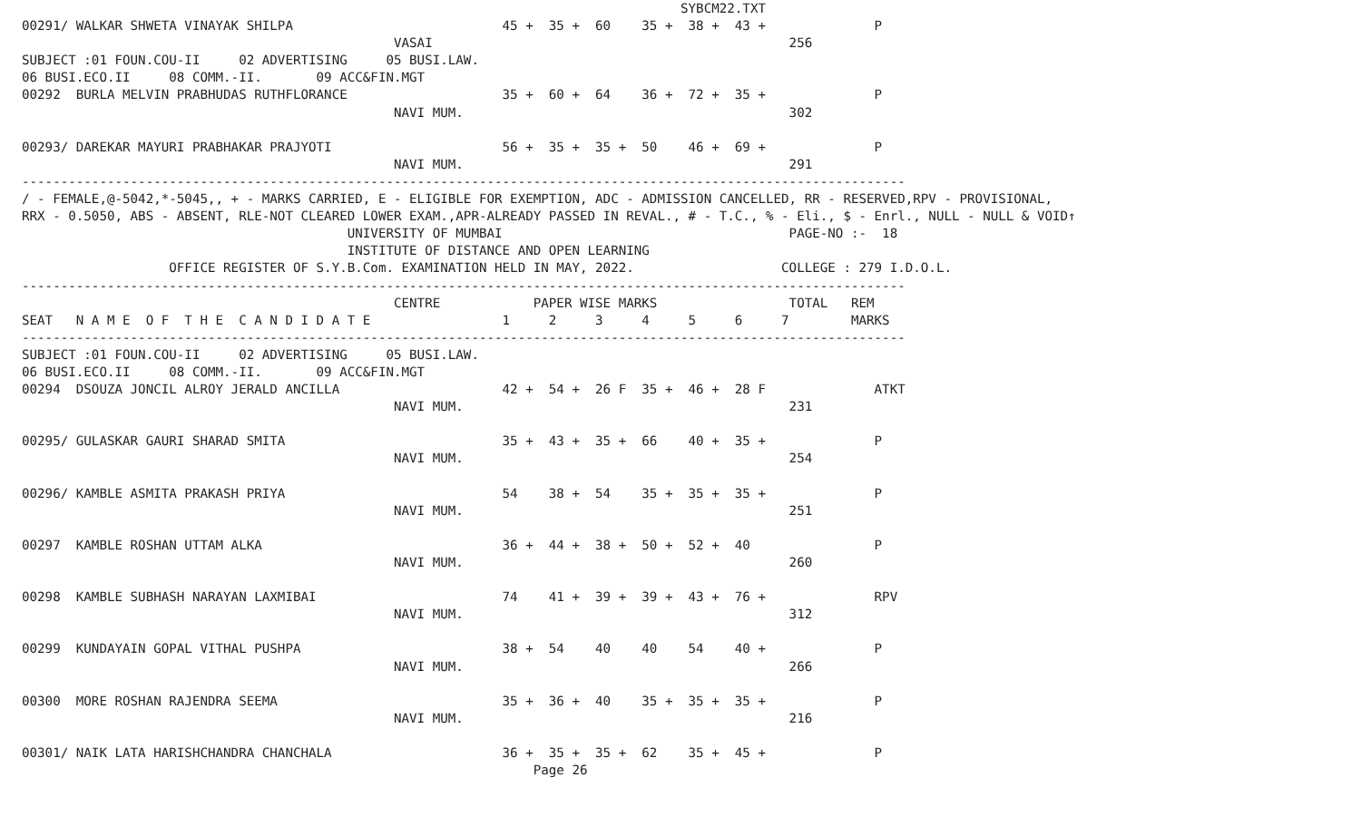SYBCM22.TXT
00291/ WALKAR SHWETA VINAYAK SHILPA                           45 +  35 +  60    35 +  38 +  43 +              P
                                                VASAI                                              256
SUBJECT :01 FOUN.COU-II     02 ADVERTISING     05 BUSI.LAW.
06 BUSI.ECO.II     08 COMM.-II.       09 ACC&FIN.MGT
00292  BURLA MELVIN PRABHUDAS RUTHFLORANCE                    35 +  60 +  64    36 +  72 +  35 +              P
                                                NAVI MUM.                                          302

00293/ DAREKAR MAYURI PRABHAKAR PRAJYOTI                      56 +  35 +  35 +  50    46 +  69 +              P
                                                NAVI MUM.                                          291
------------------------------------------------------------------------------------------------------------------
/ - FEMALE,@-5042,*-5045,, + - MARKS CARRIED, E - ELIGIBLE FOR EXEMPTION, ADC - ADMISSION CANCELLED, RR - RESERVED,RPV - PROVISIONAL,
RRX - 0.5050, ABS - ABSENT, RLE-NOT CLEARED LOWER EXAM.,APR-ALREADY PASSED IN REVAL., # - T.C., % - Eli., $ - Enrl., NULL - NULL & VOID↑
                                          UNIVERSITY OF MUMBAI                                     PAGE-NO :-  18
                                          INSTITUTE OF DISTANCE AND OPEN LEARNING
                   OFFICE REGISTER OF S.Y.B.Com. EXAMINATION HELD IN MAY, 2022.                   COLLEGE : 279 I.D.O.L.
------------------------------------------------------------------------------------------------------------------
                                                CENTRE            PAPER WISE MARKS                 TOTAL   REM
SEAT   N A M E  O F  T H E  C A N D I D A T E                 1     2     3     4     5     6     7        MARKS
------------------------------------------------------------------------------------------------------------------
SUBJECT :01 FOUN.COU-II     02 ADVERTISING     05 BUSI.LAW.
06 BUSI.ECO.II     08 COMM.-II.       09 ACC&FIN.MGT
00294  DSOUZA JONCIL ALROY JERALD ANCILLA                     42 +  54 +  26 F  35 +  46 +  28 F              ATKT
                                                NAVI MUM.                                          231

00295/ GULASKAR GAURI SHARAD SMITA                            35 +  43 +  35 +  66    40 +  35 +              P
                                                NAVI MUM.                                          254

00296/ KAMBLE ASMITA PRAKASH PRIYA                            54    38 +  54    35 +  35 +  35 +              P
                                                NAVI MUM.                                          251

00297  KAMBLE ROSHAN UTTAM ALKA                               36 +  44 +  38 +  50 +  52 +  40                P
                                                NAVI MUM.                                          260

00298  KAMBLE SUBHASH NARAYAN LAXMIBAI                        74    41 +  39 +  39 +  43 +  76 +              RPV
                                                NAVI MUM.                                          312

00299  KUNDAYAIN GOPAL VITHAL PUSHPA                          38 +  54    40    40    54    40 +              P
                                                NAVI MUM.                                          266

00300  MORE ROSHAN RAJENDRA SEEMA                             35 +  36 +  40    35 +  35 +  35 +              P
                                                NAVI MUM.                                          216

00301/ NAIK LATA HARISHCHANDRA CHANCHALA                      36 +  35 +  35 +  62    35 +  45 +              P
                                                                  Page 26